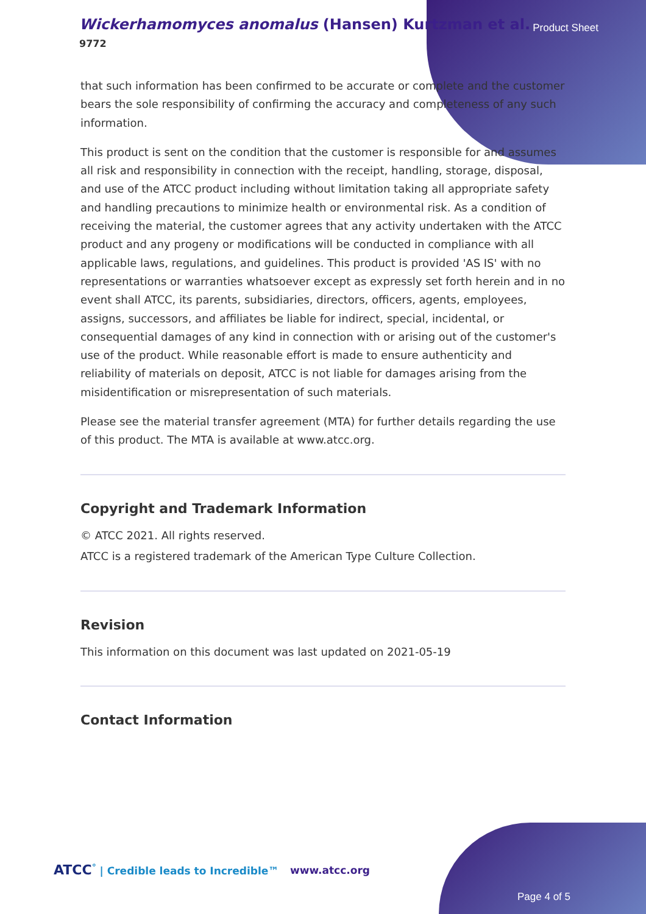Wickerhamomyces anomalus (Hansen) Kurtzman et al.
9772
Product Sheet
that such information has been confirmed to be accurate or complete and the customer bears the sole responsibility of confirming the accuracy and completeness of any such information.
This product is sent on the condition that the customer is responsible for and assumes all risk and responsibility in connection with the receipt, handling, storage, disposal, and use of the ATCC product including without limitation taking all appropriate safety and handling precautions to minimize health or environmental risk. As a condition of receiving the material, the customer agrees that any activity undertaken with the ATCC product and any progeny or modifications will be conducted in compliance with all applicable laws, regulations, and guidelines. This product is provided 'AS IS' with no representations or warranties whatsoever except as expressly set forth herein and in no event shall ATCC, its parents, subsidiaries, directors, officers, agents, employees, assigns, successors, and affiliates be liable for indirect, special, incidental, or consequential damages of any kind in connection with or arising out of the customer's use of the product. While reasonable effort is made to ensure authenticity and reliability of materials on deposit, ATCC is not liable for damages arising from the misidentification or misrepresentation of such materials.
Please see the material transfer agreement (MTA) for further details regarding the use of this product. The MTA is available at www.atcc.org.
Copyright and Trademark Information
© ATCC 2021. All rights reserved.
ATCC is a registered trademark of the American Type Culture Collection.
Revision
This information on this document was last updated on 2021-05-19
Contact Information
ATCC<sup>°</sup> | Credible leads to Incredible™
www.atcc.org
Page 4 of 5